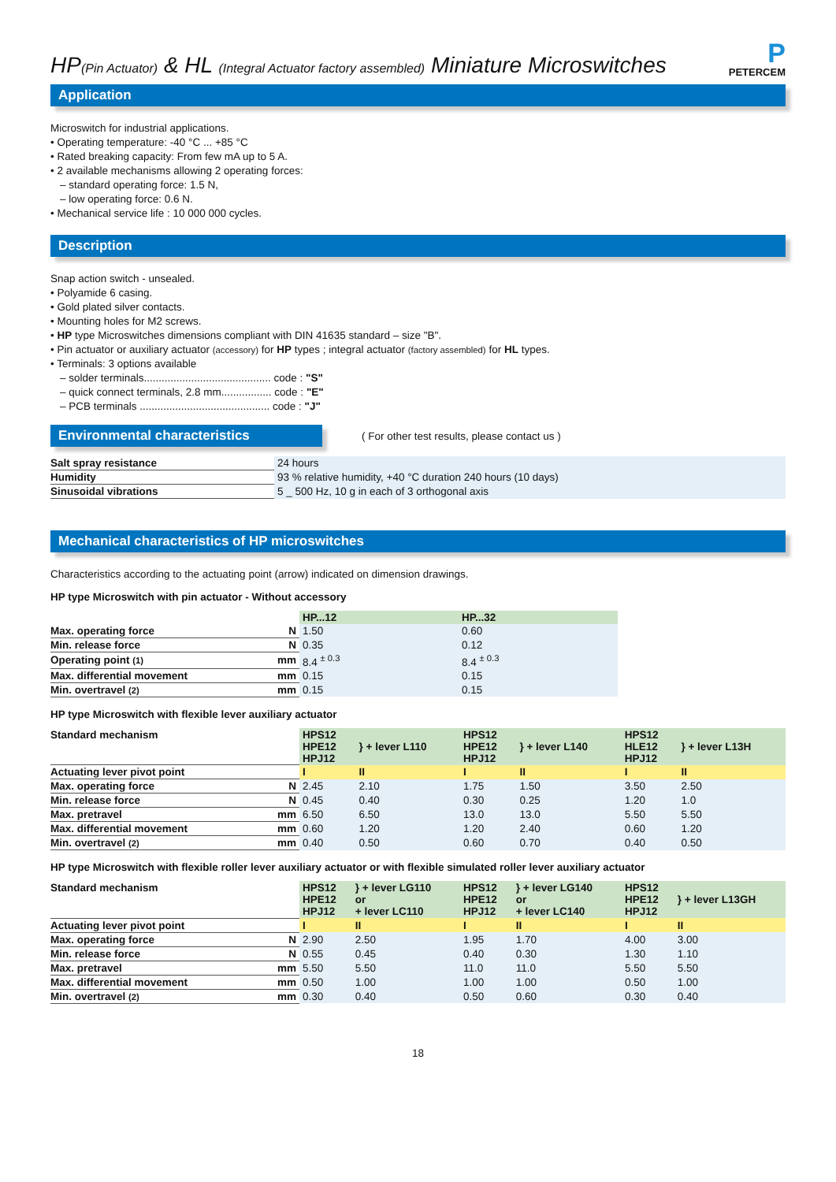HP(Pin Actuator) & HL (Integral Actuator factory assembled) Miniature Microswitches
P
PETERCEM
Application
Microswitch for industrial applications.
• Operating temperature: -40 °C ... +85 °C
• Rated breaking capacity: From few mA up to 5 A.
• 2 available mechanisms allowing 2 operating forces:
– standard operating force: 1.5 N,
– low operating force: 0.6 N.
• Mechanical service life : 10 000 000 cycles.
Description
Snap action switch - unsealed.
• Polyamide 6 casing.
• Gold plated silver contacts.
• Mounting holes for M2 screws.
• HP type Microswitches dimensions compliant with DIN 41635 standard – size "B".
• Pin actuator or auxiliary actuator (accessory) for HP types ; integral actuator (factory assembled) for HL types.
• Terminals: 3 options available
– solder terminals........................................... code : "S"
– quick connect terminals, 2.8 mm................. code : "E"
– PCB terminals ............................................ code : "J"
Environmental characteristics
( For other test results, please contact us )
| Salt spray resistance | 24 hours |
| Humidity | 93 % relative humidity, +40 °C duration 240 hours (10 days) |
| Sinusoidal vibrations | 5 _ 500 Hz, 10 g in each of 3 orthogonal axis |
Mechanical characteristics of HP microswitches
Characteristics according to the actuating point (arrow) indicated on dimension drawings.
HP type Microswitch with pin actuator - Without accessory
| | | HP...12 | HP...32 |
| Max. operating force | N | 1.50 | 0.60 |
| Min. release force | N | 0.35 | 0.12 |
| Operating point (1) | mm | 8.4 <sup>± 0.3</sup> | 8.4 <sup>± 0.3</sup> |
| Max. differential movement | mm | 0.15 | 0.15 |
| Min. overtravel (2) | mm | 0.15 | 0.15 |
HP type Microswitch with flexible lever auxiliary actuator
| Standard mechanism | | HPS12 HPE12 HPJ12 | } + lever L110 | HPS12 HPE12 HPJ12 | } + lever L140 | HPS12 HLE12 HPJ12 | } + lever L13H |
| Actuating lever pivot point | | I | II | I | II | I | II |
| Max. operating force | N | 2.45 | 2.10 | 1.75 | 1.50 | 3.50 | 2.50 |
| Min. release force | N | 0.45 | 0.40 | 0.30 | 0.25 | 1.20 | 1.0 |
| Max. pretravel | mm | 6.50 | 6.50 | 13.0 | 13.0 | 5.50 | 5.50 |
| Max. differential movement | mm | 0.60 | 1.20 | 1.20 | 2.40 | 0.60 | 1.20 |
| Min. overtravel (2) | mm | 0.40 | 0.50 | 0.60 | 0.70 | 0.40 | 0.50 |
HP type Microswitch with flexible roller lever auxiliary actuator or with flexible simulated roller lever auxiliary actuator
| Standard mechanism | | HPS12 HPE12 HPJ12 | } + lever LG110 or + lever LC110 | HPS12 HPE12 HPJ12 | } + lever LG140 or + lever LC140 | HPS12 HPE12 HPJ12 | } + lever L13GH |
| Actuating lever pivot point | | I | II | I | II | I | II |
| Max. operating force | N | 2.90 | 2.50 | 1.95 | 1.70 | 4.00 | 3.00 |
| Min. release force | N | 0.55 | 0.45 | 0.40 | 0.30 | 1.30 | 1.10 |
| Max. pretravel | mm | 5.50 | 5.50 | 11.0 | 11.0 | 5.50 | 5.50 |
| Max. differential movement | mm | 0.50 | 1.00 | 1.00 | 1.00 | 0.50 | 1.00 |
| Min. overtravel (2) | mm | 0.30 | 0.40 | 0.50 | 0.60 | 0.30 | 0.40 |
18